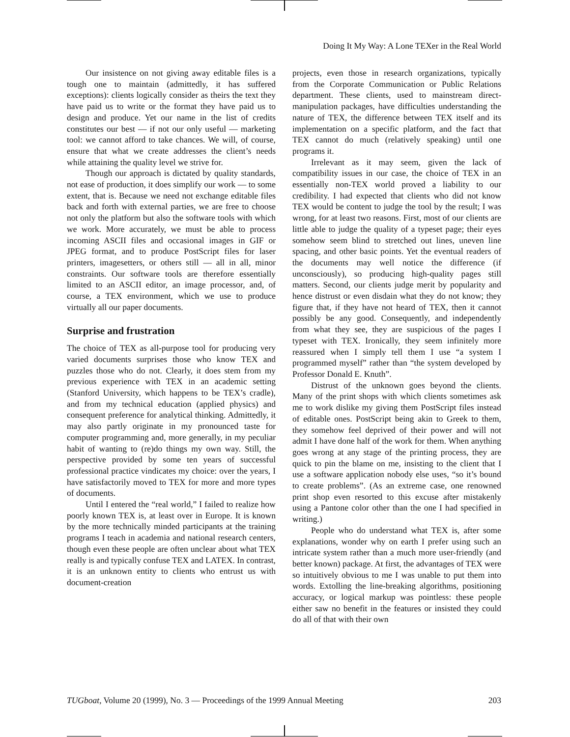Doing It My Way: A Lone TEXer in the Real World
Our insistence on not giving away editable files is a tough one to maintain (admittedly, it has suffered exceptions): clients logically consider as theirs the text they have paid us to write or the format they have paid us to design and produce. Yet our name in the list of credits constitutes our best — if not our only useful — marketing tool: we cannot afford to take chances. We will, of course, ensure that what we create addresses the client’s needs while attaining the quality level we strive for.
Though our approach is dictated by quality standards, not ease of production, it does simplify our work — to some extent, that is. Because we need not exchange editable files back and forth with external parties, we are free to choose not only the platform but also the software tools with which we work. More accurately, we must be able to process incoming ASCII files and occasional images in GIF or JPEG format, and to produce PostScript files for laser printers, imagesetters, or others still — all in all, minor constraints. Our software tools are therefore essentially limited to an ASCII editor, an image processor, and, of course, a TEX environment, which we use to produce virtually all our paper documents.
Surprise and frustration
The choice of TEX as all-purpose tool for producing very varied documents surprises those who know TEX and puzzles those who do not. Clearly, it does stem from my previous experience with TEX in an academic setting (Stanford University, which happens to be TEX’s cradle), and from my technical education (applied physics) and consequent preference for analytical thinking. Admittedly, it may also partly originate in my pronounced taste for computer programming and, more generally, in my peculiar habit of wanting to (re)do things my own way. Still, the perspective provided by some ten years of successful professional practice vindicates my choice: over the years, I have satisfactorily moved to TEX for more and more types of documents.
Until I entered the “real world,” I failed to realize how poorly known TEX is, at least over in Europe. It is known by the more technically minded participants at the training programs I teach in academia and national research centers, though even these people are often unclear about what TEX really is and typically confuse TEX and LATEX. In contrast, it is an unknown entity to clients who entrust us with document-creation
projects, even those in research organizations, typically from the Corporate Communication or Public Relations department. These clients, used to mainstream direct-manipulation packages, have difficulties understanding the nature of TEX, the difference between TEX itself and its implementation on a specific platform, and the fact that TEX cannot do much (relatively speaking) until one programs it.
Irrelevant as it may seem, given the lack of compatibility issues in our case, the choice of TEX in an essentially non-TEX world proved a liability to our credibility. I had expected that clients who did not know TEX would be content to judge the tool by the result; I was wrong, for at least two reasons. First, most of our clients are little able to judge the quality of a typeset page; their eyes somehow seem blind to stretched out lines, uneven line spacing, and other basic points. Yet the eventual readers of the documents may well notice the difference (if unconsciously), so producing high-quality pages still matters. Second, our clients judge merit by popularity and hence distrust or even disdain what they do not know; they figure that, if they have not heard of TEX, then it cannot possibly be any good. Consequently, and independently from what they see, they are suspicious of the pages I typeset with TEX. Ironically, they seem infinitely more reassured when I simply tell them I use “a system I programmed myself” rather than “the system developed by Professor Donald E. Knuth”.
Distrust of the unknown goes beyond the clients. Many of the print shops with which clients sometimes ask me to work dislike my giving them PostScript files instead of editable ones. PostScript being akin to Greek to them, they somehow feel deprived of their power and will not admit I have done half of the work for them. When anything goes wrong at any stage of the printing process, they are quick to pin the blame on me, insisting to the client that I use a software application nobody else uses, “so it’s bound to create problems”. (As an extreme case, one renowned print shop even resorted to this excuse after mistakenly using a Pantone color other than the one I had specified in writing.)
People who do understand what TEX is, after some explanations, wonder why on earth I prefer using such an intricate system rather than a much more user-friendly (and better known) package. At first, the advantages of TEX were so intuitively obvious to me I was unable to put them into words. Extolling the line-breaking algorithms, positioning accuracy, or logical markup was pointless: these people either saw no benefit in the features or insisted they could do all of that with their own
TUGboat, Volume 20 (1999), No. 3 — Proceedings of the 1999 Annual Meeting 203